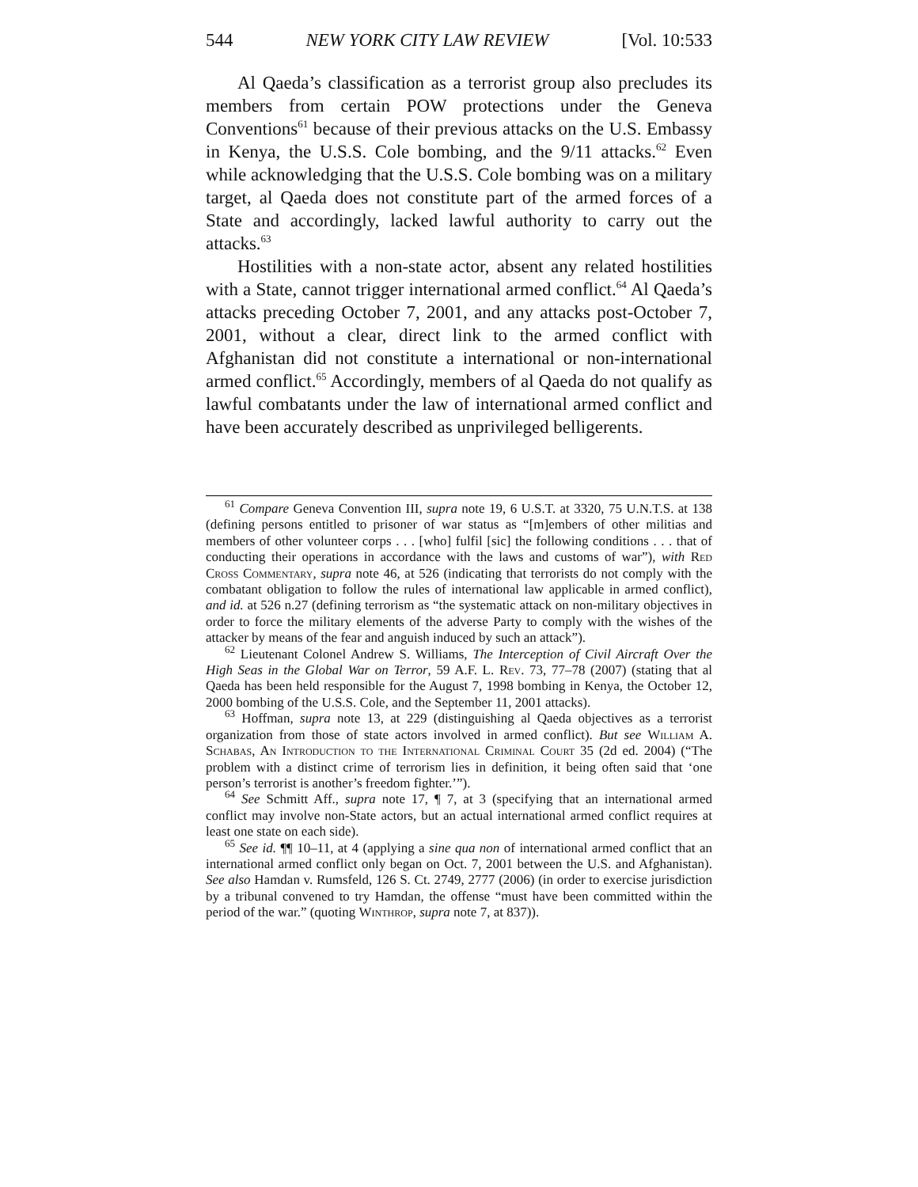544 NEW YORK CITY LAW REVIEW [Vol. 10:533
Al Qaeda’s classification as a terrorist group also precludes its members from certain POW protections under the Geneva Conventions<sup>61</sup> because of their previous attacks on the U.S. Embassy in Kenya, the U.S.S. Cole bombing, and the 9/11 attacks.<sup>62</sup> Even while acknowledging that the U.S.S. Cole bombing was on a military target, al Qaeda does not constitute part of the armed forces of a State and accordingly, lacked lawful authority to carry out the attacks.<sup>63</sup>
Hostilities with a non-state actor, absent any related hostilities with a State, cannot trigger international armed conflict.<sup>64</sup> Al Qaeda’s attacks preceding October 7, 2001, and any attacks post-October 7, 2001, without a clear, direct link to the armed conflict with Afghanistan did not constitute a international or non-international armed conflict.<sup>65</sup> Accordingly, members of al Qaeda do not qualify as lawful combatants under the law of international armed conflict and have been accurately described as unprivileged belligerents.
<sup>61</sup> Compare Geneva Convention III, supra note 19, 6 U.S.T. at 3320, 75 U.N.T.S. at 138 (defining persons entitled to prisoner of war status as “[m]embers of other militias and members of other volunteer corps . . . [who] fulfil [sic] the following conditions . . . that of conducting their operations in accordance with the laws and customs of war”), with Red Cross Commentary, supra note 46, at 526 (indicating that terrorists do not comply with the combatant obligation to follow the rules of international law applicable in armed conflict), and id. at 526 n.27 (defining terrorism as “the systematic attack on non-military objectives in order to force the military elements of the adverse Party to comply with the wishes of the attacker by means of the fear and anguish induced by such an attack”).
<sup>62</sup> Lieutenant Colonel Andrew S. Williams, The Interception of Civil Aircraft Over the High Seas in the Global War on Terror, 59 A.F. L. Rev. 73, 77–78 (2007) (stating that al Qaeda has been held responsible for the August 7, 1998 bombing in Kenya, the October 12, 2000 bombing of the U.S.S. Cole, and the September 11, 2001 attacks).
<sup>63</sup> Hoffman, supra note 13, at 229 (distinguishing al Qaeda objectives as a terrorist organization from those of state actors involved in armed conflict). But see William A. Schabas, An Introduction to the International Criminal Court 35 (2d ed. 2004) (“The problem with a distinct crime of terrorism lies in definition, it being often said that ‘one person’s terrorist is another’s freedom fighter.’”).
<sup>64</sup> See Schmitt Aff., supra note 17, ¶ 7, at 3 (specifying that an international armed conflict may involve non-State actors, but an actual international armed conflict requires at least one state on each side).
<sup>65</sup> See id. ¶¶ 10–11, at 4 (applying a sine qua non of international armed conflict that an international armed conflict only began on Oct. 7, 2001 between the U.S. and Afghanistan). See also Hamdan v. Rumsfeld, 126 S. Ct. 2749, 2777 (2006) (in order to exercise jurisdiction by a tribunal convened to try Hamdan, the offense “must have been committed within the period of the war.” (quoting Winthrop, supra note 7, at 837)).